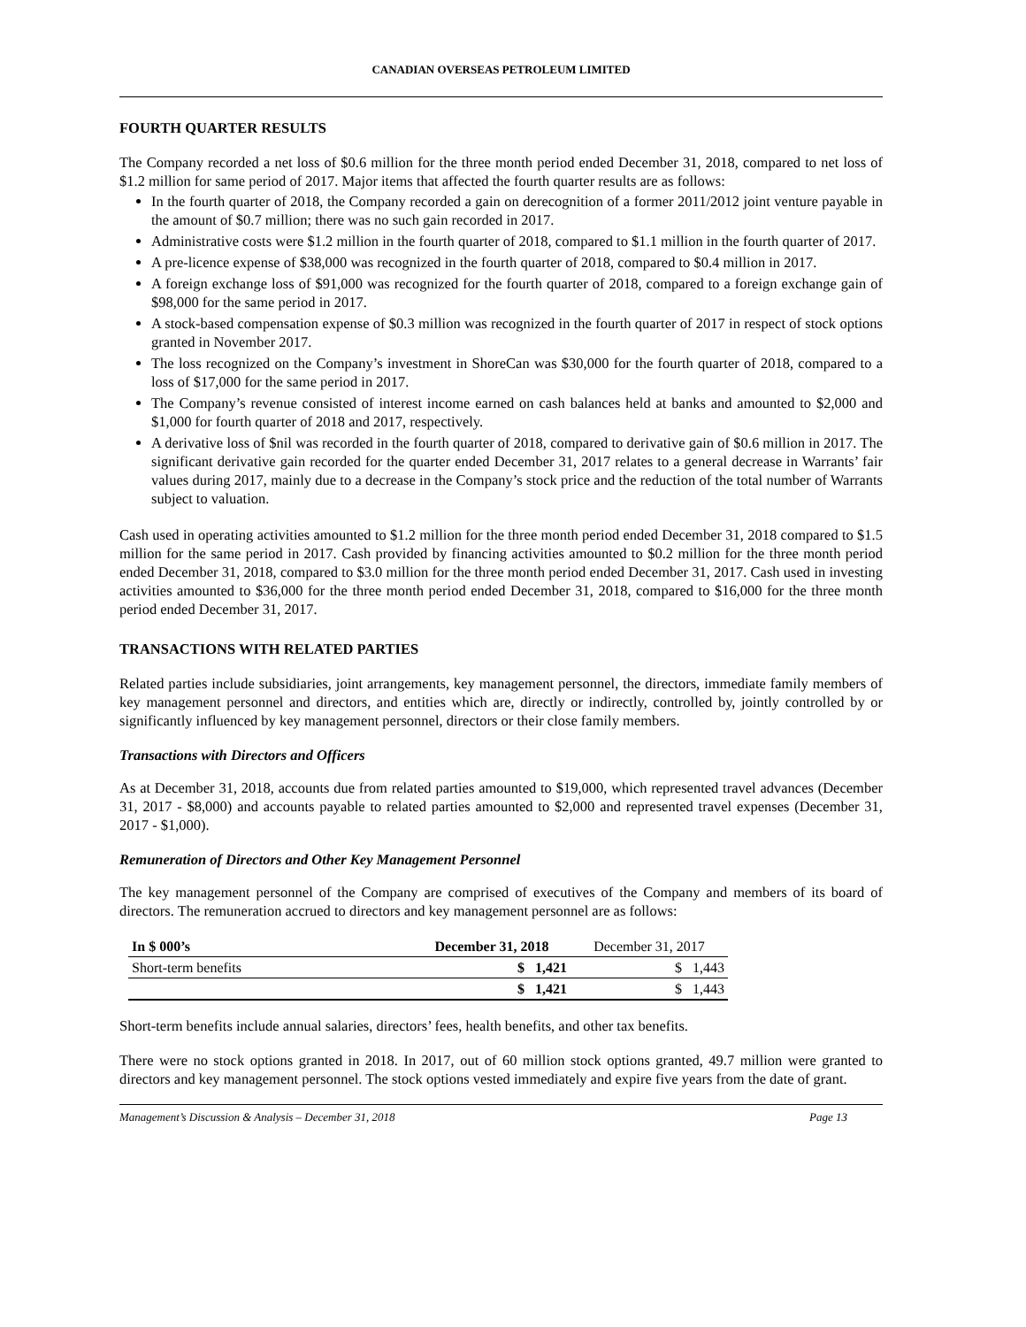CANADIAN OVERSEAS PETROLEUM LIMITED
FOURTH QUARTER RESULTS
The Company recorded a net loss of $0.6 million for the three month period ended December 31, 2018, compared to net loss of $1.2 million for same period of 2017. Major items that affected the fourth quarter results are as follows:
In the fourth quarter of 2018, the Company recorded a gain on derecognition of a former 2011/2012 joint venture payable in the amount of $0.7 million; there was no such gain recorded in 2017.
Administrative costs were $1.2 million in the fourth quarter of 2018, compared to $1.1 million in the fourth quarter of 2017.
A pre-licence expense of $38,000 was recognized in the fourth quarter of 2018, compared to $0.4 million in 2017.
A foreign exchange loss of $91,000 was recognized for the fourth quarter of 2018, compared to a foreign exchange gain of $98,000 for the same period in 2017.
A stock-based compensation expense of $0.3 million was recognized in the fourth quarter of 2017 in respect of stock options granted in November 2017.
The loss recognized on the Company’s investment in ShoreCan was $30,000 for the fourth quarter of 2018, compared to a loss of $17,000 for the same period in 2017.
The Company’s revenue consisted of interest income earned on cash balances held at banks and amounted to $2,000 and $1,000 for fourth quarter of 2018 and 2017, respectively.
A derivative loss of $nil was recorded in the fourth quarter of 2018, compared to derivative gain of $0.6 million in 2017. The significant derivative gain recorded for the quarter ended December 31, 2017 relates to a general decrease in Warrants’ fair values during 2017, mainly due to a decrease in the Company’s stock price and the reduction of the total number of Warrants subject to valuation.
Cash used in operating activities amounted to $1.2 million for the three month period ended December 31, 2018 compared to $1.5 million for the same period in 2017. Cash provided by financing activities amounted to $0.2 million for the three month period ended December 31, 2018, compared to $3.0 million for the three month period ended December 31, 2017. Cash used in investing activities amounted to $36,000 for the three month period ended December 31, 2018, compared to $16,000 for the three month period ended December 31, 2017.
TRANSACTIONS WITH RELATED PARTIES
Related parties include subsidiaries, joint arrangements, key management personnel, the directors, immediate family members of key management personnel and directors, and entities which are, directly or indirectly, controlled by, jointly controlled by or significantly influenced by key management personnel, directors or their close family members.
Transactions with Directors and Officers
As at December 31, 2018, accounts due from related parties amounted to $19,000, which represented travel advances (December 31, 2017 - $8,000) and accounts payable to related parties amounted to $2,000 and represented travel expenses (December 31, 2017 - $1,000).
Remuneration of Directors and Other Key Management Personnel
The key management personnel of the Company are comprised of executives of the Company and members of its board of directors. The remuneration accrued to directors and key management personnel are as follows:
| In $ 000’s | December 31, 2018 | December 31, 2017 |
| --- | --- | --- |
| Short-term benefits | $ 1,421 | $ 1,443 |
| | $ 1,421 | $ 1,443 |
Short-term benefits include annual salaries, directors’ fees, health benefits, and other tax benefits.
There were no stock options granted in 2018. In 2017, out of 60 million stock options granted, 49.7 million were granted to directors and key management personnel. The stock options vested immediately and expire five years from the date of grant.
Management’s Discussion & Analysis – December 31, 2018 Page 13